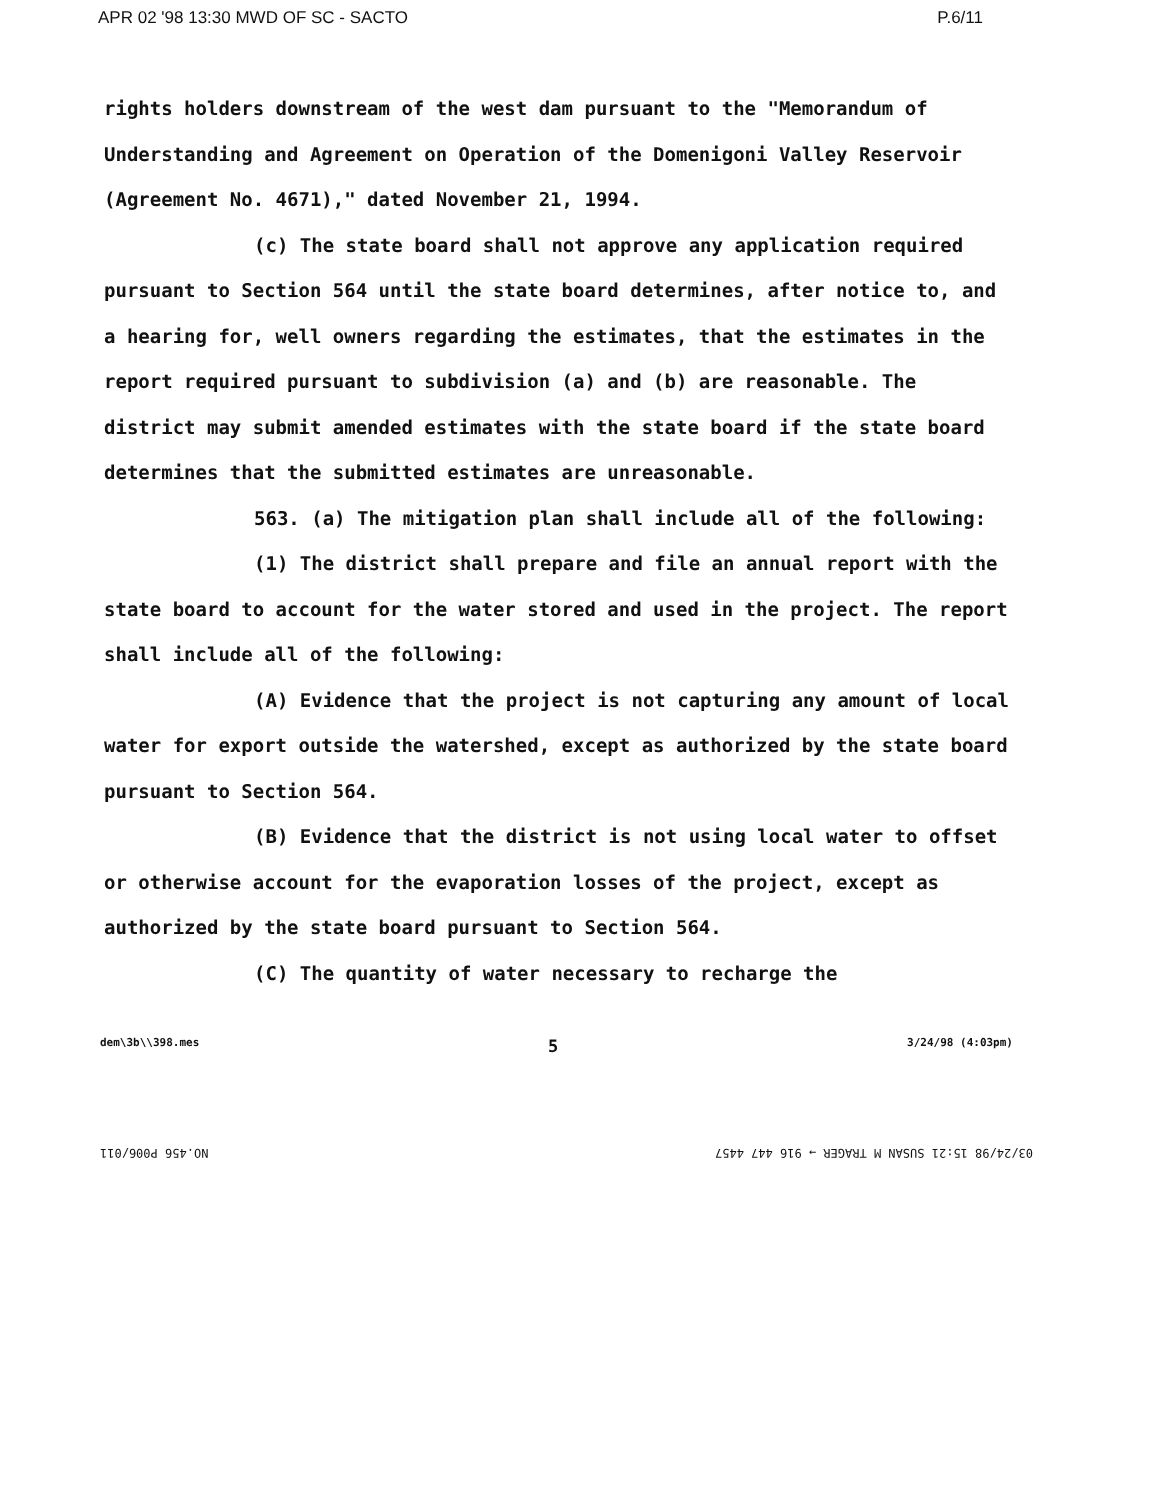APR 02 '98 13:30 MWD OF SC - SACTO P.6/11
rights holders downstream of the west dam pursuant to the "Memorandum of Understanding and Agreement on Operation of the Domenigoni Valley Reservoir (Agreement No. 4671)," dated November 21, 1994.
(c) The state board shall not approve any application required pursuant to Section 564 until the state board determines, after notice to, and a hearing for, well owners regarding the estimates, that the estimates in the report required pursuant to subdivision (a) and (b) are reasonable. The district may submit amended estimates with the state board if the state board determines that the submitted estimates are unreasonable.
563. (a) The mitigation plan shall include all of the following:
(1) The district shall prepare and file an annual report with the state board to account for the water stored and used in the project. The report shall include all of the following:
(A) Evidence that the project is not capturing any amount of local water for export outside the watershed, except as authorized by the state board pursuant to Section 564.
(B) Evidence that the district is not using local water to offset or otherwise account for the evaporation losses of the project, except as authorized by the state board pursuant to Section 564.
(C) The quantity of water necessary to recharge the
dem\3b\\398.mes 5 3/24/98 (4:03pm)
NO.456 P006/011 03/24/98 15:21 SUSAN M TRAGER → 916 447 4457